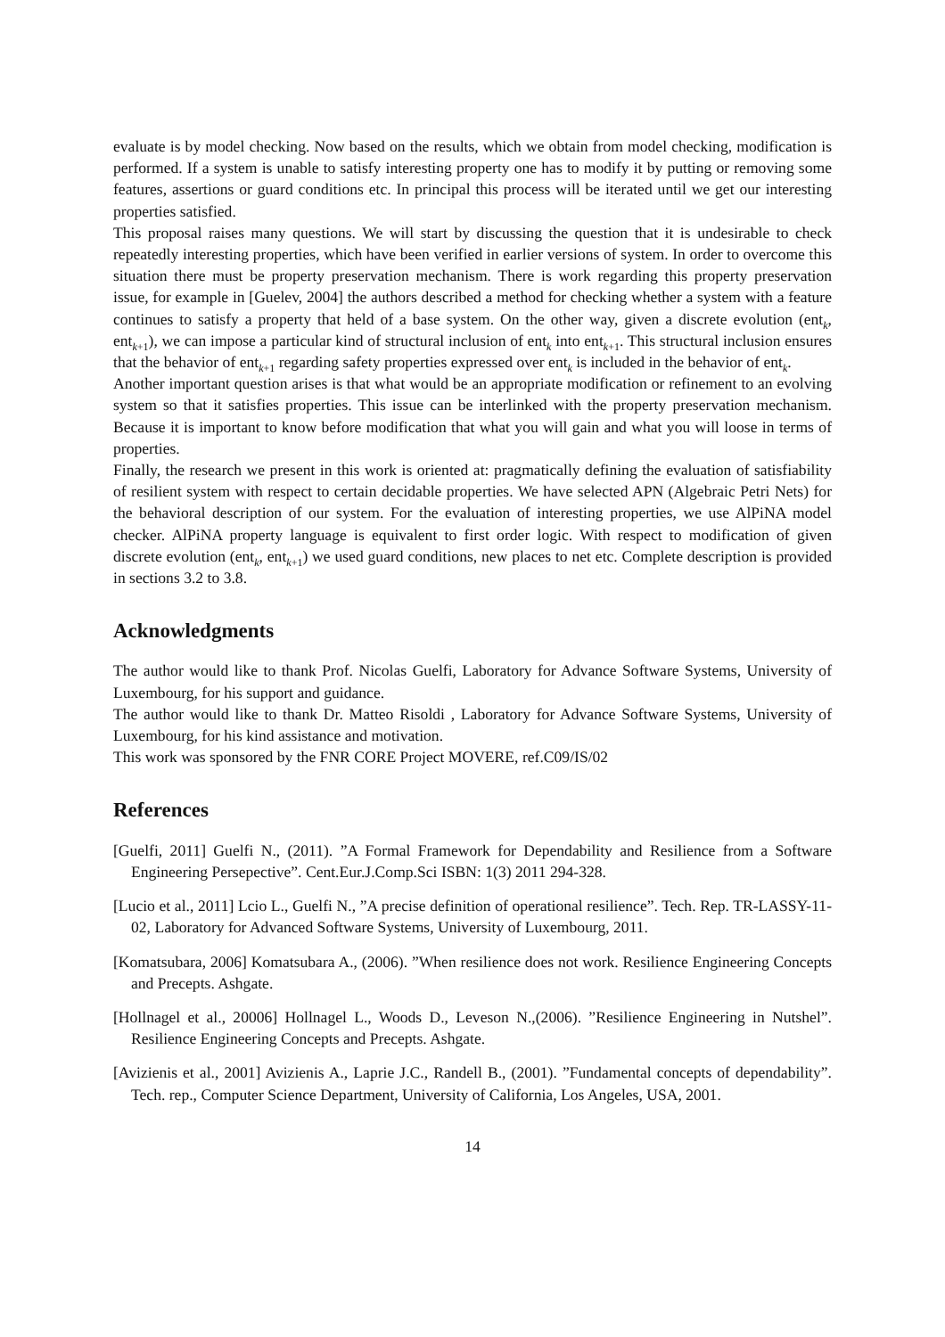evaluate is by model checking. Now based on the results, which we obtain from model checking, modification is performed. If a system is unable to satisfy interesting property one has to modify it by putting or removing some features, assertions or guard conditions etc. In principal this process will be iterated until we get our interesting properties satisfied.
This proposal raises many questions. We will start by discussing the question that it is undesirable to check repeatedly interesting properties, which have been verified in earlier versions of system. In order to overcome this situation there must be property preservation mechanism. There is work regarding this property preservation issue, for example in [Guelev, 2004] the authors described a method for checking whether a system with a feature continues to satisfy a property that held of a base system. On the other way, given a discrete evolution (ent<sub>k</sub>, ent<sub>k+1</sub>), we can impose a particular kind of structural inclusion of ent<sub>k</sub> into ent<sub>k+1</sub>. This structural inclusion ensures that the behavior of ent<sub>k+1</sub> regarding safety properties expressed over ent<sub>k</sub> is included in the behavior of ent<sub>k</sub>.
Another important question arises is that what would be an appropriate modification or refinement to an evolving system so that it satisfies properties. This issue can be interlinked with the property preservation mechanism. Because it is important to know before modification that what you will gain and what you will loose in terms of properties.
Finally, the research we present in this work is oriented at: pragmatically defining the evaluation of satisfiability of resilient system with respect to certain decidable properties. We have selected APN (Algebraic Petri Nets) for the behavioral description of our system. For the evaluation of interesting properties, we use AlPiNA model checker. AlPiNA property language is equivalent to first order logic. With respect to modification of given discrete evolution (ent<sub>k</sub>, ent<sub>k+1</sub>) we used guard conditions, new places to net etc. Complete description is provided in sections 3.2 to 3.8.
Acknowledgments
The author would like to thank Prof. Nicolas Guelfi, Laboratory for Advance Software Systems, University of Luxembourg, for his support and guidance.
The author would like to thank Dr. Matteo Risoldi , Laboratory for Advance Software Systems, University of Luxembourg, for his kind assistance and motivation.
This work was sponsored by the FNR CORE Project MOVERE, ref.C09/IS/02
References
[Guelfi, 2011] Guelfi N., (2011). ”A Formal Framework for Dependability and Resilience from a Software Engineering Persepective”. Cent.Eur.J.Comp.Sci ISBN: 1(3) 2011 294-328.
[Lucio et al., 2011] Lcio L., Guelfi N., ”A precise definition of operational resilience”. Tech. Rep. TR-LASSY-11-02, Laboratory for Advanced Software Systems, University of Luxembourg, 2011.
[Komatsubara, 2006] Komatsubara A., (2006). ”When resilience does not work. Resilience Engineering Concepts and Precepts. Ashgate.
[Hollnagel et al., 20006] Hollnagel L., Woods D., Leveson N.,(2006). ”Resilience Engineering in Nutshel”. Resilience Engineering Concepts and Precepts. Ashgate.
[Avizienis et al., 2001] Avizienis A., Laprie J.C., Randell B., (2001). ”Fundamental concepts of dependability”. Tech. rep., Computer Science Department, University of California, Los Angeles, USA, 2001.
14